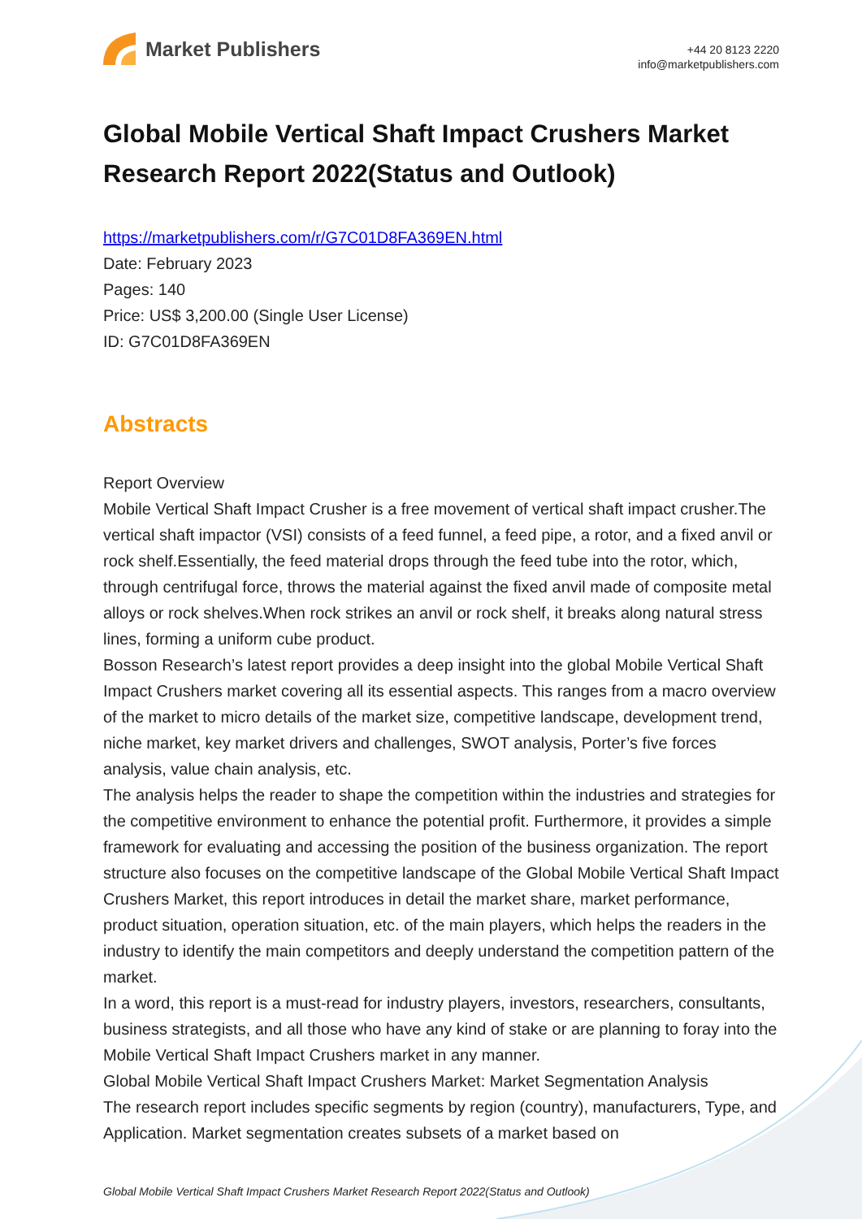Market Publishers
+44 20 8123 2220
info@marketpublishers.com
Global Mobile Vertical Shaft Impact Crushers Market Research Report 2022(Status and Outlook)
https://marketpublishers.com/r/G7C01D8FA369EN.html
Date: February 2023
Pages: 140
Price: US$ 3,200.00 (Single User License)
ID: G7C01D8FA369EN
Abstracts
Report Overview
Mobile Vertical Shaft Impact Crusher is a free movement of vertical shaft impact crusher.The vertical shaft impactor (VSI) consists of a feed funnel, a feed pipe, a rotor, and a fixed anvil or rock shelf.Essentially, the feed material drops through the feed tube into the rotor, which, through centrifugal force, throws the material against the fixed anvil made of composite metal alloys or rock shelves.When rock strikes an anvil or rock shelf, it breaks along natural stress lines, forming a uniform cube product.
Bosson Research’s latest report provides a deep insight into the global Mobile Vertical Shaft Impact Crushers market covering all its essential aspects. This ranges from a macro overview of the market to micro details of the market size, competitive landscape, development trend, niche market, key market drivers and challenges, SWOT analysis, Porter’s five forces analysis, value chain analysis, etc.
The analysis helps the reader to shape the competition within the industries and strategies for the competitive environment to enhance the potential profit. Furthermore, it provides a simple framework for evaluating and accessing the position of the business organization. The report structure also focuses on the competitive landscape of the Global Mobile Vertical Shaft Impact Crushers Market, this report introduces in detail the market share, market performance, product situation, operation situation, etc. of the main players, which helps the readers in the industry to identify the main competitors and deeply understand the competition pattern of the market.
In a word, this report is a must-read for industry players, investors, researchers, consultants, business strategists, and all those who have any kind of stake or are planning to foray into the Mobile Vertical Shaft Impact Crushers market in any manner.
Global Mobile Vertical Shaft Impact Crushers Market: Market Segmentation Analysis
The research report includes specific segments by region (country), manufacturers, Type, and Application. Market segmentation creates subsets of a market based on
Global Mobile Vertical Shaft Impact Crushers Market Research Report 2022(Status and Outlook)